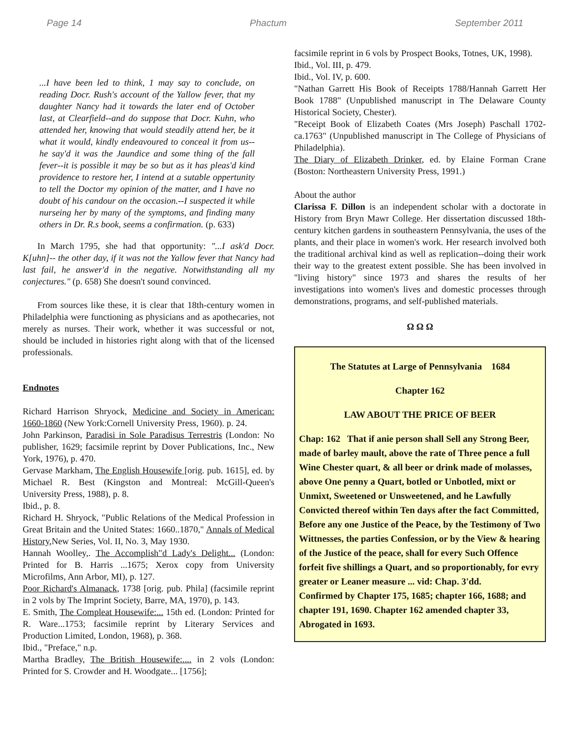Page 14 Phactum September 2011
...I have been led to think, 1 may say to conclude, on reading Docr. Rush's account of the Yallow fever, that my daughter Nancy had it towards the later end of October last, at Clearfield--and do suppose that Docr. Kuhn, who attended her, knowing that would steadily attend her, be it what it would, kindly endeavoured to conceal it from us--he say'd it was the Jaundice and some thing of the fall fever--it is possible it may be so but as it has pleas'd kind providence to restore her, I intend at a sutable oppertunity to tell the Doctor my opinion of the matter, and I have no doubt of his candour on the occasion.--I suspected it while nurseing her by many of the symptoms, and finding many others in Dr. R.s book, seems a confirmation. (p. 633)
In March 1795, she had that opportunity: "...I ask'd Docr. K[uhn]-- the other day, if it was not the Yallow fever that Nancy had last fail, he answer'd in the negative. Notwithstanding all my conjectures." (p. 658) She doesn't sound convinced.
From sources like these, it is clear that 18th-century women in Philadelphia were functioning as physicians and as apothecaries, not merely as nurses. Their work, whether it was successful or not, should be included in histories right along with that of the licensed professionals.
Endnotes
Richard Harrison Shryock, Medicine and Society in American: 1660-1860 (New York:Cornell University Press, 1960). p. 24.
John Parkinson, Paradisi in Sole Paradisus Terrestris (London: No publisher, 1629; facsimile reprint by Dover Publications, Inc., New York, 1976), p. 470.
Gervase Markham, The English Housewife [orig. pub. 1615], ed. by Michael R. Best (Kingston and Montreal: McGill-Queen's University Press, 1988), p. 8.
Ibid., p. 8.
Richard H. Shryock, "Public Relations of the Medical Profession in Great Britain and the United States: 1660..1870," Annals of Medical History,New Series, Vol. II, No. 3, May 1930.
Hannah Woolley,. The Accomplish"d Lady's Delight... (London: Printed for B. Harris ...1675; Xerox copy from University Microfilms, Ann Arbor, MI), p. 127.
Poor Richard's Almanack, 1738 [orig. pub. Phila] (facsimile reprint in 2 vols by The Imprint Society, Barre, MA, 1970), p. 143.
E. Smith, The Compleat Housewife:... 15th ed. (London: Printed for R. Ware...1753; facsimile reprint by Literary Services and Production Limited, London, 1968), p. 368.
Ibid., "Preface," n.p.
Martha Bradley, The British Housewife:.... in 2 vols (London: Printed for S. Crowder and H. Woodgate... [1756];
facsimile reprint in 6 vols by Prospect Books, Totnes, UK, 1998).
Ibid., Vol. III, p. 479.
Ibid., Vol. IV, p. 600.
"Nathan Garrett His Book of Receipts 1788/Hannah Garrett Her Book 1788" (Unpublished manuscript in The Delaware County Historical Society, Chester).
"Receipt Book of Elizabeth Coates (Mrs Joseph) Paschall 1702-ca.1763" (Unpublished manuscript in The College of Physicians of Philadelphia).
The Diary of Elizabeth Drinker, ed. by Elaine Forman Crane (Boston: Northeastern University Press, 1991.)
About the author
Clarissa F. Dillon is an independent scholar with a doctorate in History from Bryn Mawr College. Her dissertation discussed 18th-century kitchen gardens in southeastern Pennsylvania, the uses of the plants, and their place in women's work. Her research involved both the traditional archival kind as well as replication--doing their work their way to the greatest extent possible. She has been involved in "living history" since 1973 and shares the results of her investigations into women's lives and domestic processes through demonstrations, programs, and self-published materials.
Ω Ω Ω
The Statutes at Large of Pennsylvania 1684
Chapter 162
LAW ABOUT THE PRICE OF BEER
Chap: 162 That if anie person shall Sell any Strong Beer, made of barley mault, above the rate of Three pence a full Wine Chester quart, & all beer or drink made of molasses, above One penny a Quart, botled or Unbotled, mixt or Unmixt, Sweetened or Unsweetened, and he Lawfully Convicted thereof within Ten days after the fact Committed, Before any one Justice of the Peace, by the Testimony of Two Wittnesses, the parties Confession, or by the View & hearing of the Justice of the peace, shall for every Such Offence forfeit five shillings a Quart, and so proportionably, for evry greater or Leaner measure ... vid: Chap. 3'dd.
Confirmed by Chapter 175, 1685; chapter 166, 1688; and chapter 191, 1690. Chapter 162 amended chapter 33, Abrogated in 1693.